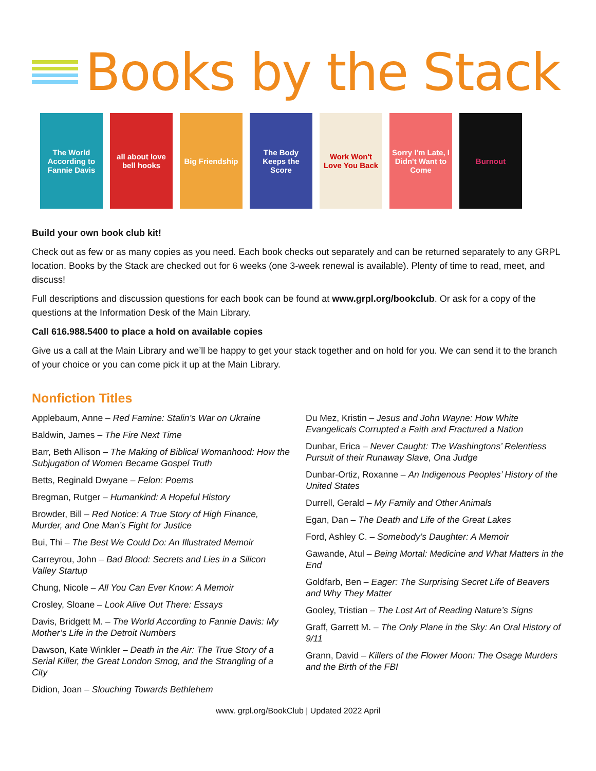Books by the Stack
The World According to Fannie Davis
all about love bell hooks
Big Friendship
The Body Keeps the Score
Work Won't Love You Back
Sorry I'm Late, I Didn't Want to Come
Burnout
Build your own book club kit!
Check out as few or as many copies as you need. Each book checks out separately and can be returned separately to any GRPL location. Books by the Stack are checked out for 6 weeks (one 3-week renewal is available). Plenty of time to read, meet, and discuss!
Full descriptions and discussion questions for each book can be found at www.grpl.org/bookclub. Or ask for a copy of the questions at the Information Desk of the Main Library.
Call 616.988.5400 to place a hold on available copies
Give us a call at the Main Library and we’ll be happy to get your stack together and on hold for you. We can send it to the branch of your choice or you can come pick it up at the Main Library.
Nonfiction Titles
Applebaum, Anne – Red Famine: Stalin’s War on Ukraine
Baldwin, James – The Fire Next Time
Barr, Beth Allison – The Making of Biblical Womanhood: How the Subjugation of Women Became Gospel Truth
Betts, Reginald Dwyane – Felon: Poems
Bregman, Rutger – Humankind: A Hopeful History
Browder, Bill – Red Notice: A True Story of High Finance, Murder, and One Man’s Fight for Justice
Bui, Thi – The Best We Could Do: An Illustrated Memoir
Carreyrou, John – Bad Blood: Secrets and Lies in a Silicon Valley Startup
Chung, Nicole – All You Can Ever Know: A Memoir
Crosley, Sloane – Look Alive Out There: Essays
Davis, Bridgett M. – The World According to Fannie Davis: My Mother’s Life in the Detroit Numbers
Dawson, Kate Winkler – Death in the Air: The True Story of a Serial Killer, the Great London Smog, and the Strangling of a City
Didion, Joan – Slouching Towards Bethlehem
Du Mez, Kristin – Jesus and John Wayne: How White Evangelicals Corrupted a Faith and Fractured a Nation
Dunbar, Erica – Never Caught: The Washingtons’ Relentless Pursuit of their Runaway Slave, Ona Judge
Dunbar-Ortiz, Roxanne – An Indigenous Peoples’ History of the United States
Durrell, Gerald – My Family and Other Animals
Egan, Dan – The Death and Life of the Great Lakes
Ford, Ashley C. – Somebody’s Daughter: A Memoir
Gawande, Atul – Being Mortal: Medicine and What Matters in the End
Goldfarb, Ben – Eager: The Surprising Secret Life of Beavers and Why They Matter
Gooley, Tristian – The Lost Art of Reading Nature’s Signs
Graff, Garrett M. – The Only Plane in the Sky: An Oral History of 9/11
Grann, David – Killers of the Flower Moon: The Osage Murders and the Birth of the FBI
www. grpl.org/BookClub | Updated 2022 April